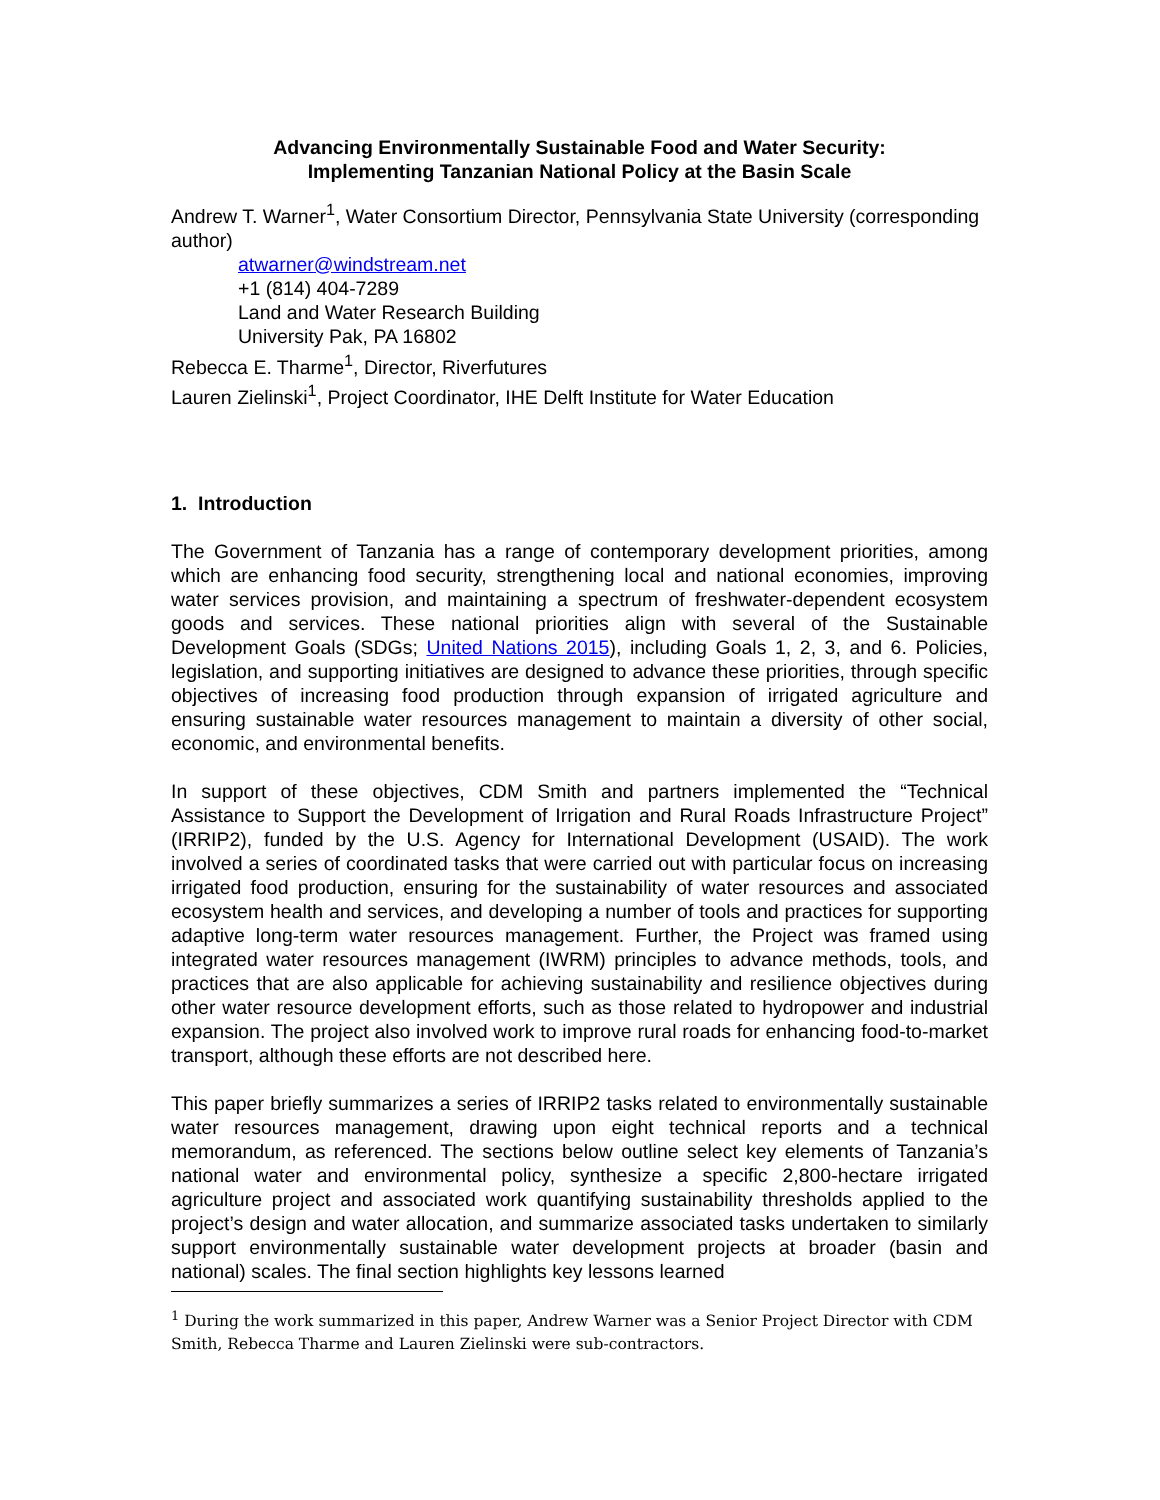Advancing Environmentally Sustainable Food and Water Security:
Implementing Tanzanian National Policy at the Basin Scale
Andrew T. Warner<sup>1</sup>, Water Consortium Director, Pennsylvania State University (corresponding author)
atwarner@windstream.net
+1 (814) 404-7289
Land and Water Research Building
University Pak, PA 16802
Rebecca E. Tharme<sup>1</sup>, Director, Riverfutures
Lauren Zielinski<sup>1</sup>, Project Coordinator, IHE Delft Institute for Water Education
1. Introduction
The Government of Tanzania has a range of contemporary development priorities, among which are enhancing food security, strengthening local and national economies, improving water services provision, and maintaining a spectrum of freshwater-dependent ecosystem goods and services. These national priorities align with several of the Sustainable Development Goals (SDGs; United Nations 2015), including Goals 1, 2, 3, and 6. Policies, legislation, and supporting initiatives are designed to advance these priorities, through specific objectives of increasing food production through expansion of irrigated agriculture and ensuring sustainable water resources management to maintain a diversity of other social, economic, and environmental benefits.
In support of these objectives, CDM Smith and partners implemented the “Technical Assistance to Support the Development of Irrigation and Rural Roads Infrastructure Project” (IRRIP2), funded by the U.S. Agency for International Development (USAID). The work involved a series of coordinated tasks that were carried out with particular focus on increasing irrigated food production, ensuring for the sustainability of water resources and associated ecosystem health and services, and developing a number of tools and practices for supporting adaptive long-term water resources management. Further, the Project was framed using integrated water resources management (IWRM) principles to advance methods, tools, and practices that are also applicable for achieving sustainability and resilience objectives during other water resource development efforts, such as those related to hydropower and industrial expansion. The project also involved work to improve rural roads for enhancing food-to-market transport, although these efforts are not described here.
This paper briefly summarizes a series of IRRIP2 tasks related to environmentally sustainable water resources management, drawing upon eight technical reports and a technical memorandum, as referenced. The sections below outline select key elements of Tanzania’s national water and environmental policy, synthesize a specific 2,800-hectare irrigated agriculture project and associated work quantifying sustainability thresholds applied to the project’s design and water allocation, and summarize associated tasks undertaken to similarly support environmentally sustainable water development projects at broader (basin and national) scales. The final section highlights key lessons learned
<sup>1</sup> During the work summarized in this paper, Andrew Warner was a Senior Project Director with CDM Smith, Rebecca Tharme and Lauren Zielinski were sub-contractors.